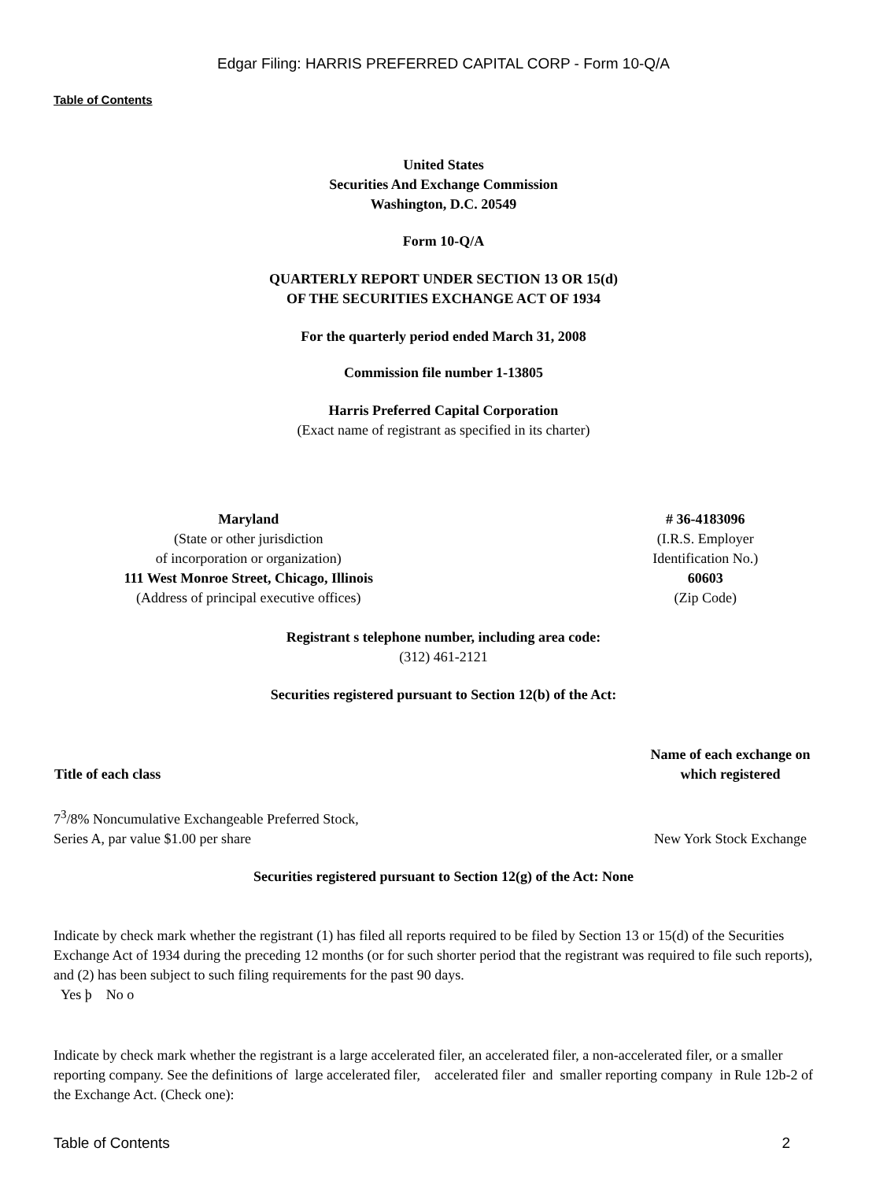Edgar Filing: HARRIS PREFERRED CAPITAL CORP - Form 10-Q/A
Table of Contents
United States
Securities And Exchange Commission
Washington, D.C. 20549
Form 10-Q/A
QUARTERLY REPORT UNDER SECTION 13 OR 15(d)
OF THE SECURITIES EXCHANGE ACT OF 1934
For the quarterly period ended March 31, 2008
Commission file number 1-13805
Harris Preferred Capital Corporation
(Exact name of registrant as specified in its charter)
| Maryland (State or other jurisdiction of incorporation or organization) 111 West Monroe Street, Chicago, Illinois (Address of principal executive offices) | # 36-4183096 (I.R.S. Employer Identification No.) 60603 (Zip Code) |
Registrant s telephone number, including area code:
(312) 461-2121
Securities registered pursuant to Section 12(b) of the Act:
| Title of each class | Name of each exchange on which registered |
| --- | --- |
| 7<sup>3</sup>/8% Noncumulative Exchangeable Preferred Stock, Series A, par value $1.00 per share | New York Stock Exchange |
Securities registered pursuant to Section 12(g) of the Act: None
Indicate by check mark whether the registrant (1) has filed all reports required to be filed by Section 13 or 15(d) of the Securities Exchange Act of 1934 during the preceding 12 months (or for such shorter period that the registrant was required to file such reports), and (2) has been subject to such filing requirements for the past 90 days.
Yes þ No o
Indicate by check mark whether the registrant is a large accelerated filer, an accelerated filer, a non-accelerated filer, or a smaller reporting company. See the definitions of large accelerated filer, accelerated filer and smaller reporting company in Rule 12b-2 of the Exchange Act. (Check one):
Table of Contents 2